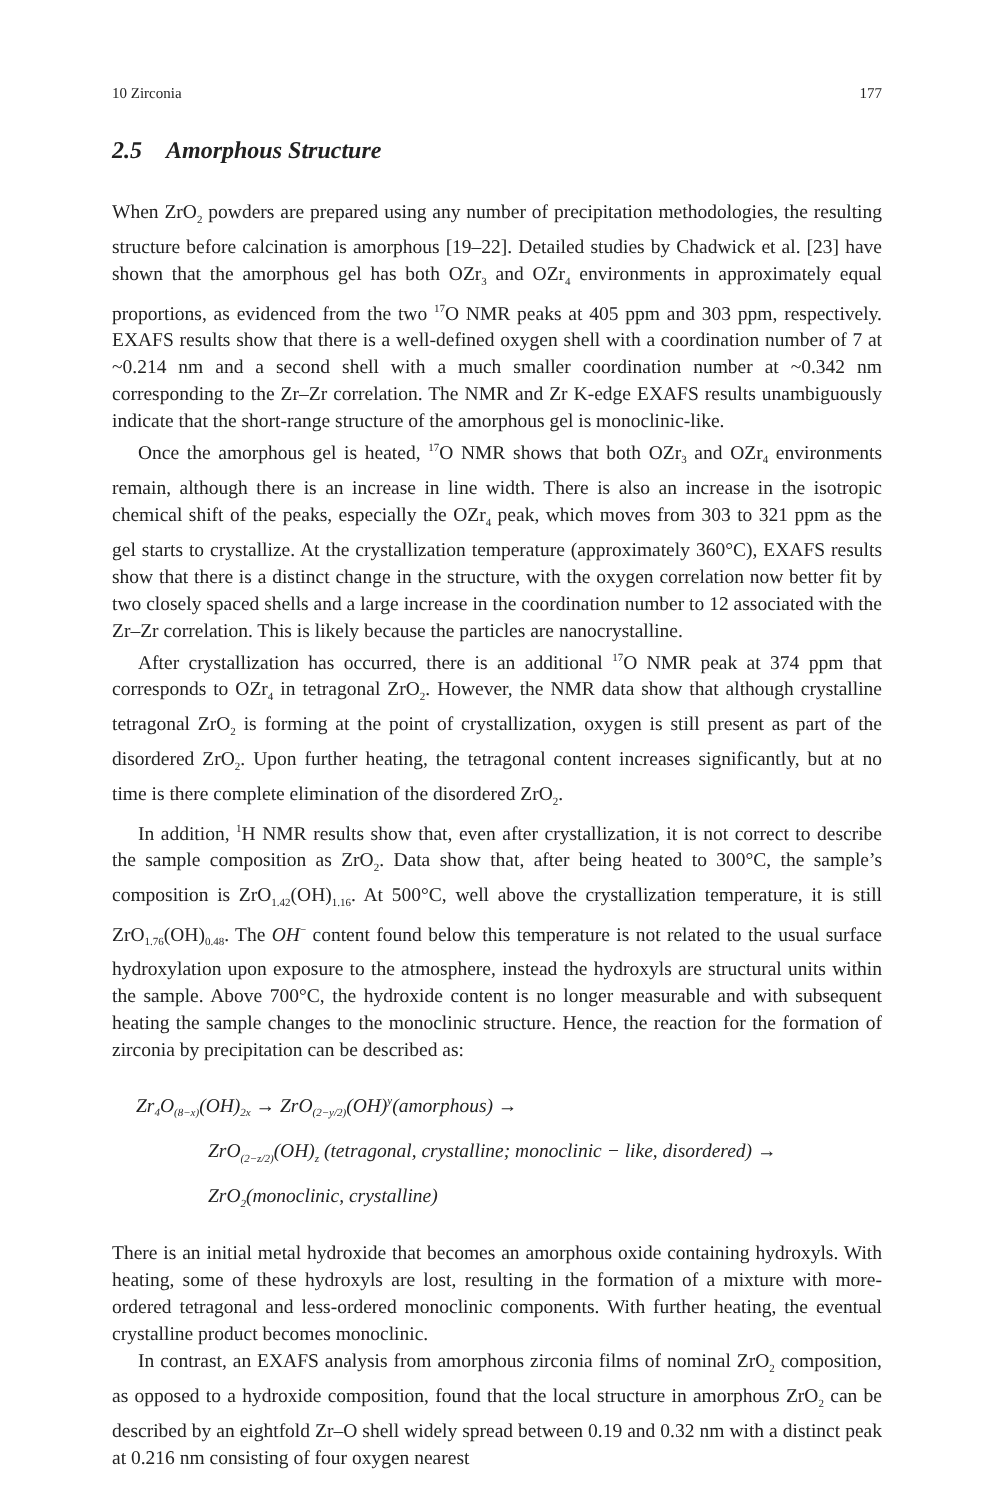10 Zirconia 177
2.5 Amorphous Structure
When ZrO<sub>2</sub> powders are prepared using any number of precipitation methodologies, the resulting structure before calcination is amorphous [19–22]. Detailed studies by Chadwick et al. [23] have shown that the amorphous gel has both OZr<sub>3</sub> and OZr<sub>4</sub> environments in approximately equal proportions, as evidenced from the two <sup>17</sup>O NMR peaks at 405 ppm and 303 ppm, respectively. EXAFS results show that there is a well-defined oxygen shell with a coordination number of 7 at ~0.214 nm and a second shell with a much smaller coordination number at ~0.342 nm corresponding to the Zr–Zr correlation. The NMR and Zr K-edge EXAFS results unambiguously indicate that the short-range structure of the amorphous gel is monoclinic-like.
Once the amorphous gel is heated, <sup>17</sup>O NMR shows that both OZr<sub>3</sub> and OZr<sub>4</sub> environments remain, although there is an increase in line width. There is also an increase in the isotropic chemical shift of the peaks, especially the OZr<sub>4</sub> peak, which moves from 303 to 321 ppm as the gel starts to crystallize. At the crystallization temperature (approximately 360°C), EXAFS results show that there is a distinct change in the structure, with the oxygen correlation now better fit by two closely spaced shells and a large increase in the coordination number to 12 associated with the Zr–Zr correlation. This is likely because the particles are nanocrystalline.
After crystallization has occurred, there is an additional <sup>17</sup>O NMR peak at 374 ppm that corresponds to OZr<sub>4</sub> in tetragonal ZrO<sub>2</sub>. However, the NMR data show that although crystalline tetragonal ZrO<sub>2</sub> is forming at the point of crystallization, oxygen is still present as part of the disordered ZrO<sub>2</sub>. Upon further heating, the tetragonal content increases significantly, but at no time is there complete elimination of the disordered ZrO<sub>2</sub>.
In addition, <sup>1</sup>H NMR results show that, even after crystallization, it is not correct to describe the sample composition as ZrO<sub>2</sub>. Data show that, after being heated to 300°C, the sample’s composition is ZrO<sub>1.42</sub>(OH)<sub>1.16</sub>. At 500°C, well above the crystallization temperature, it is still ZrO<sub>1.76</sub>(OH)<sub>0.48</sub>. The OH<sup>−</sup> content found below this temperature is not related to the usual surface hydroxylation upon exposure to the atmosphere, instead the hydroxyls are structural units within the sample. Above 700°C, the hydroxide content is no longer measurable and with subsequent heating the sample changes to the monoclinic structure. Hence, the reaction for the formation of zirconia by precipitation can be described as:
Zr<sub>4</sub>O<sub>(8−x)</sub>(OH)<sub>2x</sub> → ZrO<sub>(2−y/2)</sub>(OH)<sup>y</sup>(amorphous) →
ZrO<sub>(2−z/2)</sub>(OH)<sub>z</sub> (tetragonal, crystalline; monoclinic − like, disordered) →
ZrO<sub>2</sub>(monoclinic, crystalline)
There is an initial metal hydroxide that becomes an amorphous oxide containing hydroxyls. With heating, some of these hydroxyls are lost, resulting in the formation of a mixture with more-ordered tetragonal and less-ordered monoclinic components. With further heating, the eventual crystalline product becomes monoclinic.
In contrast, an EXAFS analysis from amorphous zirconia films of nominal ZrO<sub>2</sub> composition, as opposed to a hydroxide composition, found that the local structure in amorphous ZrO<sub>2</sub> can be described by an eightfold Zr–O shell widely spread between 0.19 and 0.32 nm with a distinct peak at 0.216 nm consisting of four oxygen nearest